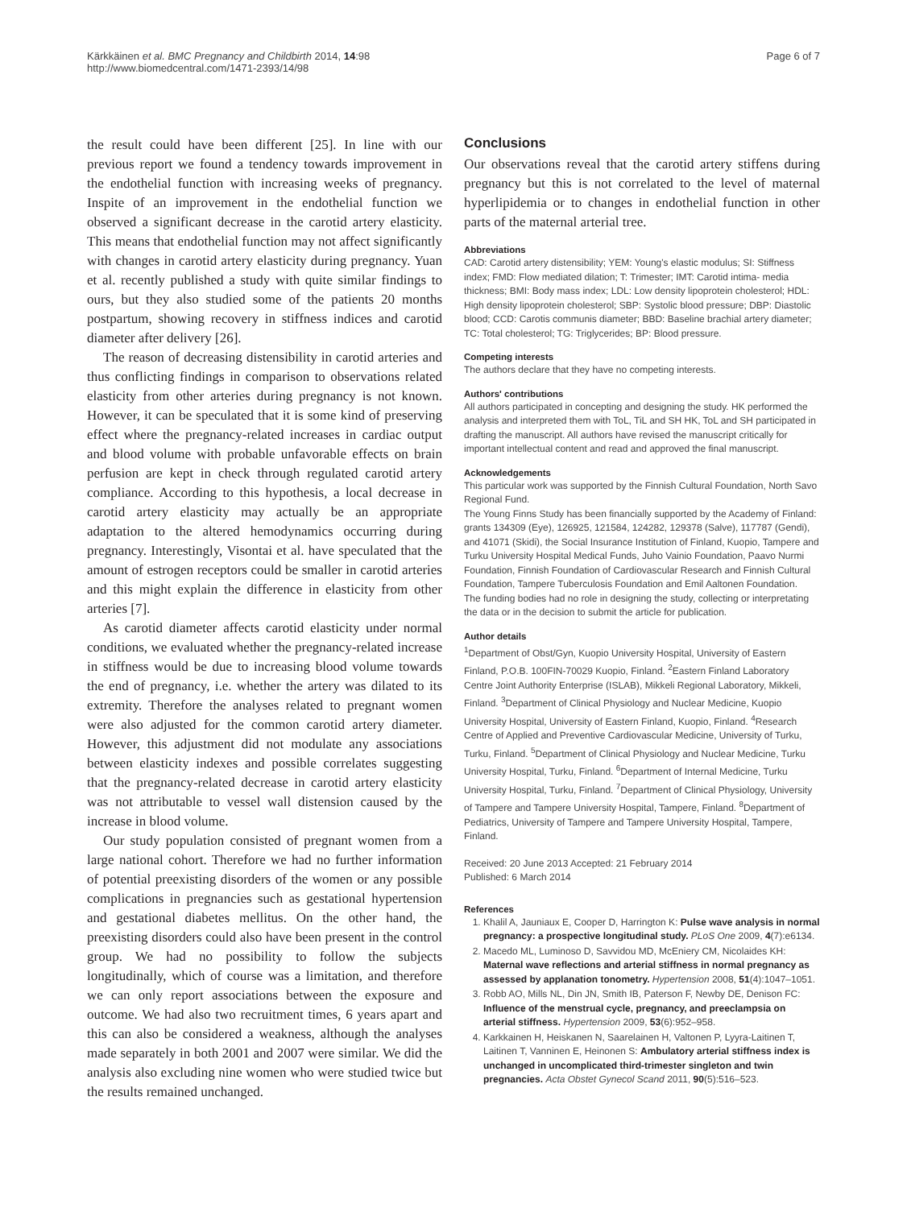Kärkkäinen et al. BMC Pregnancy and Childbirth 2014, 14:98
http://www.biomedcentral.com/1471-2393/14/98
Page 6 of 7
the result could have been different [25]. In line with our previous report we found a tendency towards improvement in the endothelial function with increasing weeks of pregnancy. Inspite of an improvement in the endothelial function we observed a significant decrease in the carotid artery elasticity. This means that endothelial function may not affect significantly with changes in carotid artery elasticity during pregnancy. Yuan et al. recently published a study with quite similar findings to ours, but they also studied some of the patients 20 months postpartum, showing recovery in stiffness indices and carotid diameter after delivery [26].
The reason of decreasing distensibility in carotid arteries and thus conflicting findings in comparison to observations related elasticity from other arteries during pregnancy is not known. However, it can be speculated that it is some kind of preserving effect where the pregnancy-related increases in cardiac output and blood volume with probable unfavorable effects on brain perfusion are kept in check through regulated carotid artery compliance. According to this hypothesis, a local decrease in carotid artery elasticity may actually be an appropriate adaptation to the altered hemodynamics occurring during pregnancy. Interestingly, Visontai et al. have speculated that the amount of estrogen receptors could be smaller in carotid arteries and this might explain the difference in elasticity from other arteries [7].
As carotid diameter affects carotid elasticity under normal conditions, we evaluated whether the pregnancy-related increase in stiffness would be due to increasing blood volume towards the end of pregnancy, i.e. whether the artery was dilated to its extremity. Therefore the analyses related to pregnant women were also adjusted for the common carotid artery diameter. However, this adjustment did not modulate any associations between elasticity indexes and possible correlates suggesting that the pregnancy-related decrease in carotid artery elasticity was not attributable to vessel wall distension caused by the increase in blood volume.
Our study population consisted of pregnant women from a large national cohort. Therefore we had no further information of potential preexisting disorders of the women or any possible complications in pregnancies such as gestational hypertension and gestational diabetes mellitus. On the other hand, the preexisting disorders could also have been present in the control group. We had no possibility to follow the subjects longitudinally, which of course was a limitation, and therefore we can only report associations between the exposure and outcome. We had also two recruitment times, 6 years apart and this can also be considered a weakness, although the analyses made separately in both 2001 and 2007 were similar. We did the analysis also excluding nine women who were studied twice but the results remained unchanged.
Conclusions
Our observations reveal that the carotid artery stiffens during pregnancy but this is not correlated to the level of maternal hyperlipidemia or to changes in endothelial function in other parts of the maternal arterial tree.
Abbreviations
CAD: Carotid artery distensibility; YEM: Young's elastic modulus; SI: Stiffness index; FMD: Flow mediated dilation; T: Trimester; IMT: Carotid intima- media thickness; BMI: Body mass index; LDL: Low density lipoprotein cholesterol; HDL: High density lipoprotein cholesterol; SBP: Systolic blood pressure; DBP: Diastolic blood; CCD: Carotis communis diameter; BBD: Baseline brachial artery diameter; TC: Total cholesterol; TG: Triglycerides; BP: Blood pressure.
Competing interests
The authors declare that they have no competing interests.
Authors' contributions
All authors participated in concepting and designing the study. HK performed the analysis and interpreted them with ToL, TiL and SH HK, ToL and SH participated in drafting the manuscript. All authors have revised the manuscript critically for important intellectual content and read and approved the final manuscript.
Acknowledgements
This particular work was supported by the Finnish Cultural Foundation, North Savo Regional Fund.
The Young Finns Study has been financially supported by the Academy of Finland: grants 134309 (Eye), 126925, 121584, 124282, 129378 (Salve), 117787 (Gendi), and 41071 (Skidi), the Social Insurance Institution of Finland, Kuopio, Tampere and Turku University Hospital Medical Funds, Juho Vainio Foundation, Paavo Nurmi Foundation, Finnish Foundation of Cardiovascular Research and Finnish Cultural Foundation, Tampere Tuberculosis Foundation and Emil Aaltonen Foundation.
The funding bodies had no role in designing the study, collecting or interpretating the data or in the decision to submit the article for publication.
Author details
<sup>1</sup> Department of Obst/Gyn, Kuopio University Hospital, University of Eastern Finland, P.O.B. 100FIN-70029 Kuopio, Finland. <sup>2</sup>Eastern Finland Laboratory Centre Joint Authority Enterprise (ISLAB), Mikkeli Regional Laboratory, Mikkeli, Finland. <sup>3</sup>Department of Clinical Physiology and Nuclear Medicine, Kuopio University Hospital, University of Eastern Finland, Kuopio, Finland. <sup>4</sup>Research Centre of Applied and Preventive Cardiovascular Medicine, University of Turku, Turku, Finland. <sup>5</sup>Department of Clinical Physiology and Nuclear Medicine, Turku University Hospital, Turku, Finland. <sup>6</sup>Department of Internal Medicine, Turku University Hospital, Turku, Finland. <sup>7</sup>Department of Clinical Physiology, University of Tampere and Tampere University Hospital, Tampere, Finland. <sup>8</sup>Department of Pediatrics, University of Tampere and Tampere University Hospital, Tampere, Finland.
Received: 20 June 2013 Accepted: 21 February 2014
Published: 6 March 2014
References
1. Khalil A, Jauniaux E, Cooper D, Harrington K: Pulse wave analysis in normal pregnancy: a prospective longitudinal study. PLoS One 2009, 4(7):e6134.
2. Macedo ML, Luminoso D, Savvidou MD, McEniery CM, Nicolaides KH: Maternal wave reflections and arterial stiffness in normal pregnancy as assessed by applanation tonometry. Hypertension 2008, 51(4):1047–1051.
3. Robb AO, Mills NL, Din JN, Smith IB, Paterson F, Newby DE, Denison FC: Influence of the menstrual cycle, pregnancy, and preeclampsia on arterial stiffness. Hypertension 2009, 53(6):952–958.
4. Karkkainen H, Heiskanen N, Saarelainen H, Valtonen P, Lyyra-Laitinen T, Laitinen T, Vanninen E, Heinonen S: Ambulatory arterial stiffness index is unchanged in uncomplicated third-trimester singleton and twin pregnancies. Acta Obstet Gynecol Scand 2011, 90(5):516–523.